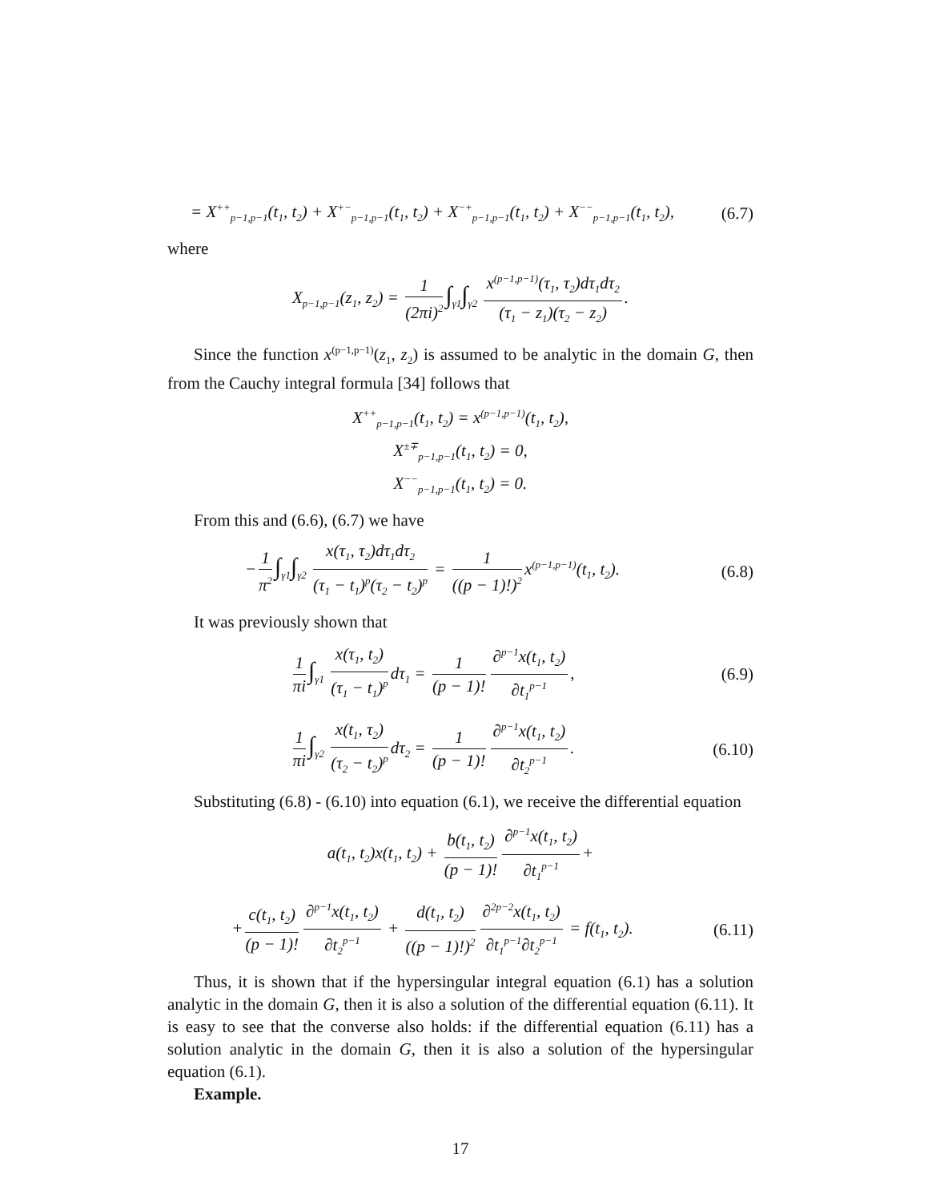= X<sup>++</sup><sub>p−1,p−1</sub>(t<sub>1</sub>, t<sub>2</sub>) + X<sup>+−</sup><sub>p−1,p−1</sub>(t<sub>1</sub>, t<sub>2</sub>) + X<sup>−+</sup><sub>p−1,p−1</sub>(t<sub>1</sub>, t<sub>2</sub>) + X<sup>−−</sup><sub>p−1,p−1</sub>(t<sub>1</sub>, t<sub>2</sub>),
(6.7)
where
X<sub>p−1,p−1</sub>(z<sub>1</sub>, z<sub>2</sub>) = 1 (2πi)<sup>2</sup> ∫<sub>γ1</sub>∫<sub>γ2</sub> x<sup>(p−1,p−1)</sup>(τ<sub>1</sub>, τ<sub>2</sub>)dτ<sub>1</sub>dτ<sub>2</sub> (τ<sub>1</sub> − z<sub>1</sub>)(τ<sub>2</sub> − z<sub>2</sub>).
Since the function x<sup>(p−1,p−1)</sup>(z<sub>1</sub>, z<sub>2</sub>) is assumed to be analytic in the domain G, then from the Cauchy integral formula [34] follows that
X<sup>++</sup><sub>p−1,p−1</sub>(t<sub>1</sub>, t<sub>2</sub>) = x<sup>(p−1,p−1)</sup>(t<sub>1</sub>, t<sub>2</sub>),
X<sup>±∓</sup><sub>p−1,p−1</sub>(t<sub>1</sub>, t<sub>2</sub>) = 0,
X<sup>−−</sup><sub>p−1,p−1</sub>(t<sub>1</sub>, t<sub>2</sub>) = 0.
From this and (6.6), (6.7) we have
− 1 π<sup>2</sup> ∫<sub>γ1</sub>∫<sub>γ2</sub> x(τ<sub>1</sub>, τ<sub>2</sub>)dτ<sub>1</sub>dτ<sub>2</sub> (τ<sub>1</sub> − t<sub>1</sub>)<sup>p</sup>(τ<sub>2</sub> − t<sub>2</sub>)<sup>p</sup> = 1 ((p − 1)!)<sup>2</sup> x<sup>(p−1,p−1)</sup>(t<sub>1</sub>, t<sub>2</sub>).
(6.8)
It was previously shown that
1 πi ∫<sub>γ1</sub> x(τ<sub>1</sub>, t<sub>2</sub>) (τ<sub>1</sub> − t<sub>1</sub>)<sup>p</sup> dτ<sub>1</sub> = 1 (p − 1)! ∂<sup>p−1</sup>x(t<sub>1</sub>, t<sub>2</sub>) ∂t<sub>1</sub><sup>p−1</sup>,
(6.9)
1 πi ∫<sub>γ2</sub> x(t<sub>1</sub>, τ<sub>2</sub>) (τ<sub>2</sub> − t<sub>2</sub>)<sup>p</sup> dτ<sub>2</sub> = 1 (p − 1)! ∂<sup>p−1</sup>x(t<sub>1</sub>, t<sub>2</sub>) ∂t<sub>2</sub><sup>p−1</sup>.
(6.10)
Substituting (6.8) - (6.10) into equation (6.1), we receive the differential equation
a(t<sub>1</sub>, t<sub>2</sub>)x(t<sub>1</sub>, t<sub>2</sub>) + b(t<sub>1</sub>, t<sub>2</sub>) (p − 1)! ∂<sup>p−1</sup>x(t<sub>1</sub>, t<sub>2</sub>) ∂t<sub>1</sub><sup>p−1</sup> +
+ c(t<sub>1</sub>, t<sub>2</sub>) (p − 1)! ∂<sup>p−1</sup>x(t<sub>1</sub>, t<sub>2</sub>) ∂t<sub>2</sub><sup>p−1</sup> + d(t<sub>1</sub>, t<sub>2</sub>) ((p − 1)!)<sup>2</sup> ∂<sup>2p−2</sup>x(t<sub>1</sub>, t<sub>2</sub>) ∂t<sub>1</sub><sup>p−1</sup>∂t<sub>2</sub><sup>p−1</sup> = f(t<sub>1</sub>, t<sub>2</sub>).
(6.11)
Thus, it is shown that if the hypersingular integral equation (6.1) has a solution analytic in the domain G, then it is also a solution of the differential equation (6.11). It is easy to see that the converse also holds: if the differential equation (6.11) has a solution analytic in the domain G, then it is also a solution of the hypersingular equation (6.1).
Example.
17